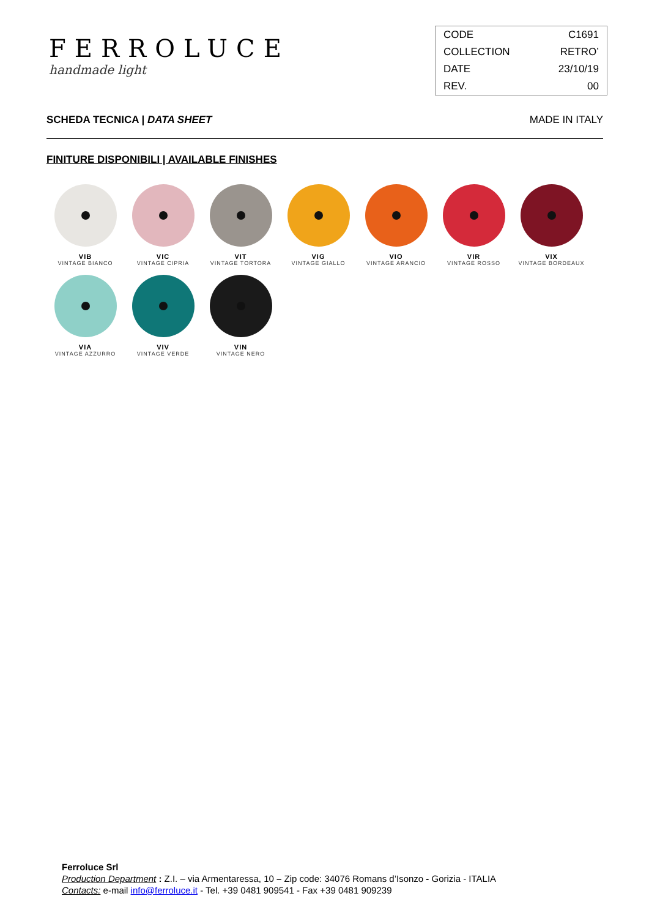FERROLUCE
handmade light
| CODE | C1691 |
| COLLECTION | RETRO’ |
| DATE | 23/10/19 |
| REV. | 00 |
SCHEDA TECNICA | DATA SHEET MADE IN ITALY
FINITURE DISPONIBILI | AVAILABLE FINISHES
VIB
VINTAGE BIANCO
VIC
VINTAGE CIPRIA
VIT
VINTAGE TORTORA
VIG
VINTAGE GIALLO
VIO
VINTAGE ARANCIO
VIR
VINTAGE ROSSO
VIX
VINTAGE BORDEAUX
VIA
VINTAGE AZZURRO
VIV
VINTAGE VERDE
VIN
VINTAGE NERO
Ferroluce Srl
Production Department : Z.I. – via Armentaressa, 10 – Zip code: 34076 Romans d’Isonzo - Gorizia - ITALIA
Contacts: e-mail info@ferroluce.it - Tel. +39 0481 909541 - Fax +39 0481 909239